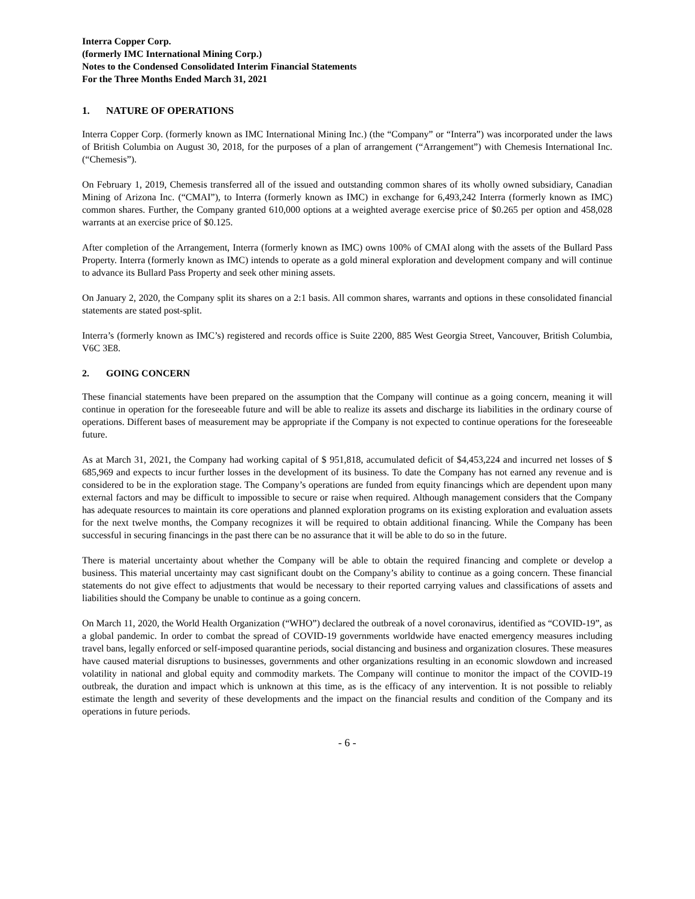Interra Copper Corp.
(formerly IMC International Mining Corp.)
Notes to the Condensed Consolidated Interim Financial Statements
For the Three Months Ended March 31, 2021
1. NATURE OF OPERATIONS
Interra Copper Corp. (formerly known as IMC International Mining Inc.) (the “Company” or “Interra”) was incorporated under the laws of British Columbia on August 30, 2018, for the purposes of a plan of arrangement (“Arrangement”) with Chemesis International Inc. (“Chemesis”).
On February 1, 2019, Chemesis transferred all of the issued and outstanding common shares of its wholly owned subsidiary, Canadian Mining of Arizona Inc. (“CMAI”), to Interra (formerly known as IMC) in exchange for 6,493,242 Interra (formerly known as IMC) common shares. Further, the Company granted 610,000 options at a weighted average exercise price of $0.265 per option and 458,028 warrants at an exercise price of $0.125.
After completion of the Arrangement, Interra (formerly known as IMC) owns 100% of CMAI along with the assets of the Bullard Pass Property. Interra (formerly known as IMC) intends to operate as a gold mineral exploration and development company and will continue to advance its Bullard Pass Property and seek other mining assets.
On January 2, 2020, the Company split its shares on a 2:1 basis. All common shares, warrants and options in these consolidated financial statements are stated post-split.
Interra’s (formerly known as IMC’s) registered and records office is Suite 2200, 885 West Georgia Street, Vancouver, British Columbia, V6C 3E8.
2. GOING CONCERN
These financial statements have been prepared on the assumption that the Company will continue as a going concern, meaning it will continue in operation for the foreseeable future and will be able to realize its assets and discharge its liabilities in the ordinary course of operations. Different bases of measurement may be appropriate if the Company is not expected to continue operations for the foreseeable future.
As at March 31, 2021, the Company had working capital of $ 951,818, accumulated deficit of $4,453,224 and incurred net losses of $ 685,969 and expects to incur further losses in the development of its business. To date the Company has not earned any revenue and is considered to be in the exploration stage. The Company’s operations are funded from equity financings which are dependent upon many external factors and may be difficult to impossible to secure or raise when required. Although management considers that the Company has adequate resources to maintain its core operations and planned exploration programs on its existing exploration and evaluation assets for the next twelve months, the Company recognizes it will be required to obtain additional financing. While the Company has been successful in securing financings in the past there can be no assurance that it will be able to do so in the future.
There is material uncertainty about whether the Company will be able to obtain the required financing and complete or develop a business. This material uncertainty may cast significant doubt on the Company’s ability to continue as a going concern. These financial statements do not give effect to adjustments that would be necessary to their reported carrying values and classifications of assets and liabilities should the Company be unable to continue as a going concern.
On March 11, 2020, the World Health Organization (“WHO”) declared the outbreak of a novel coronavirus, identified as “COVID-19”, as a global pandemic. In order to combat the spread of COVID-19 governments worldwide have enacted emergency measures including travel bans, legally enforced or self-imposed quarantine periods, social distancing and business and organization closures. These measures have caused material disruptions to businesses, governments and other organizations resulting in an economic slowdown and increased volatility in national and global equity and commodity markets. The Company will continue to monitor the impact of the COVID-19 outbreak, the duration and impact which is unknown at this time, as is the efficacy of any intervention. It is not possible to reliably estimate the length and severity of these developments and the impact on the financial results and condition of the Company and its operations in future periods.
- 6 -